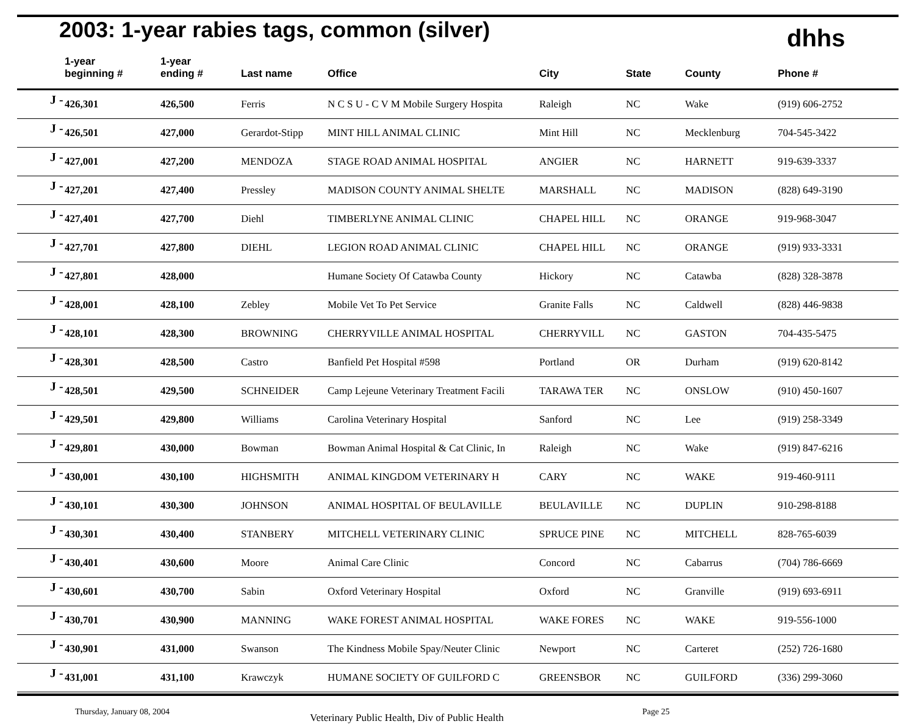2003: 1-year rabies tags, common (silver)
dhhs
| | 1-year beginning # | 1-year ending # | Last name | Office | City | State | County | Phone # |
| --- | --- | --- | --- | --- | --- | --- | --- | --- |
| J - | 426,301 | 426,500 | Ferris | N C S U - C V M Mobile Surgery Hospita | Raleigh | NC | Wake | (919) 606-2752 |
| J - | 426,501 | 427,000 | Gerardot-Stipp | MINT HILL ANIMAL CLINIC | Mint Hill | NC | Mecklenburg | 704-545-3422 |
| J - | 427,001 | 427,200 | MENDOZA | STAGE ROAD ANIMAL HOSPITAL | ANGIER | NC | HARNETT | 919-639-3337 |
| J - | 427,201 | 427,400 | Pressley | MADISON COUNTY ANIMAL SHELTE | MARSHALL | NC | MADISON | (828) 649-3190 |
| J - | 427,401 | 427,700 | Diehl | TIMBERLYNE ANIMAL CLINIC | CHAPEL HILL | NC | ORANGE | 919-968-3047 |
| J - | 427,701 | 427,800 | DIEHL | LEGION ROAD ANIMAL CLINIC | CHAPEL HILL | NC | ORANGE | (919) 933-3331 |
| J - | 427,801 | 428,000 | | Humane Society Of Catawba County | Hickory | NC | Catawba | (828) 328-3878 |
| J - | 428,001 | 428,100 | Zebley | Mobile Vet To Pet Service | Granite Falls | NC | Caldwell | (828) 446-9838 |
| J - | 428,101 | 428,300 | BROWNING | CHERRYVILLE ANIMAL HOSPITAL | CHERRYVILL | NC | GASTON | 704-435-5475 |
| J - | 428,301 | 428,500 | Castro | Banfield Pet Hospital #598 | Portland | OR | Durham | (919) 620-8142 |
| J - | 428,501 | 429,500 | SCHNEIDER | Camp Lejeune Veterinary Treatment Facili | TARAWA TER | NC | ONSLOW | (910) 450-1607 |
| J - | 429,501 | 429,800 | Williams | Carolina Veterinary Hospital | Sanford | NC | Lee | (919) 258-3349 |
| J - | 429,801 | 430,000 | Bowman | Bowman Animal Hospital & Cat Clinic, In | Raleigh | NC | Wake | (919) 847-6216 |
| J - | 430,001 | 430,100 | HIGHSMITH | ANIMAL KINGDOM VETERINARY H | CARY | NC | WAKE | 919-460-9111 |
| J - | 430,101 | 430,300 | JOHNSON | ANIMAL HOSPITAL OF BEULAVILLE | BEULAVILLE | NC | DUPLIN | 910-298-8188 |
| J - | 430,301 | 430,400 | STANBERY | MITCHELL VETERINARY CLINIC | SPRUCE PINE | NC | MITCHELL | 828-765-6039 |
| J - | 430,401 | 430,600 | Moore | Animal Care Clinic | Concord | NC | Cabarrus | (704) 786-6669 |
| J - | 430,601 | 430,700 | Sabin | Oxford Veterinary Hospital | Oxford | NC | Granville | (919) 693-6911 |
| J - | 430,701 | 430,900 | MANNING | WAKE FOREST ANIMAL HOSPITAL | WAKE FORES | NC | WAKE | 919-556-1000 |
| J - | 430,901 | 431,000 | Swanson | The Kindness Mobile Spay/Neuter Clinic | Newport | NC | Carteret | (252) 726-1680 |
| J - | 431,001 | 431,100 | Krawczyk | HUMANE SOCIETY OF GUILFORD C | GREENSBOR | NC | GUILFORD | (336) 299-3060 |
Thursday, January 08, 2004 Veterinary Public Health, Div of Public Health Page 25